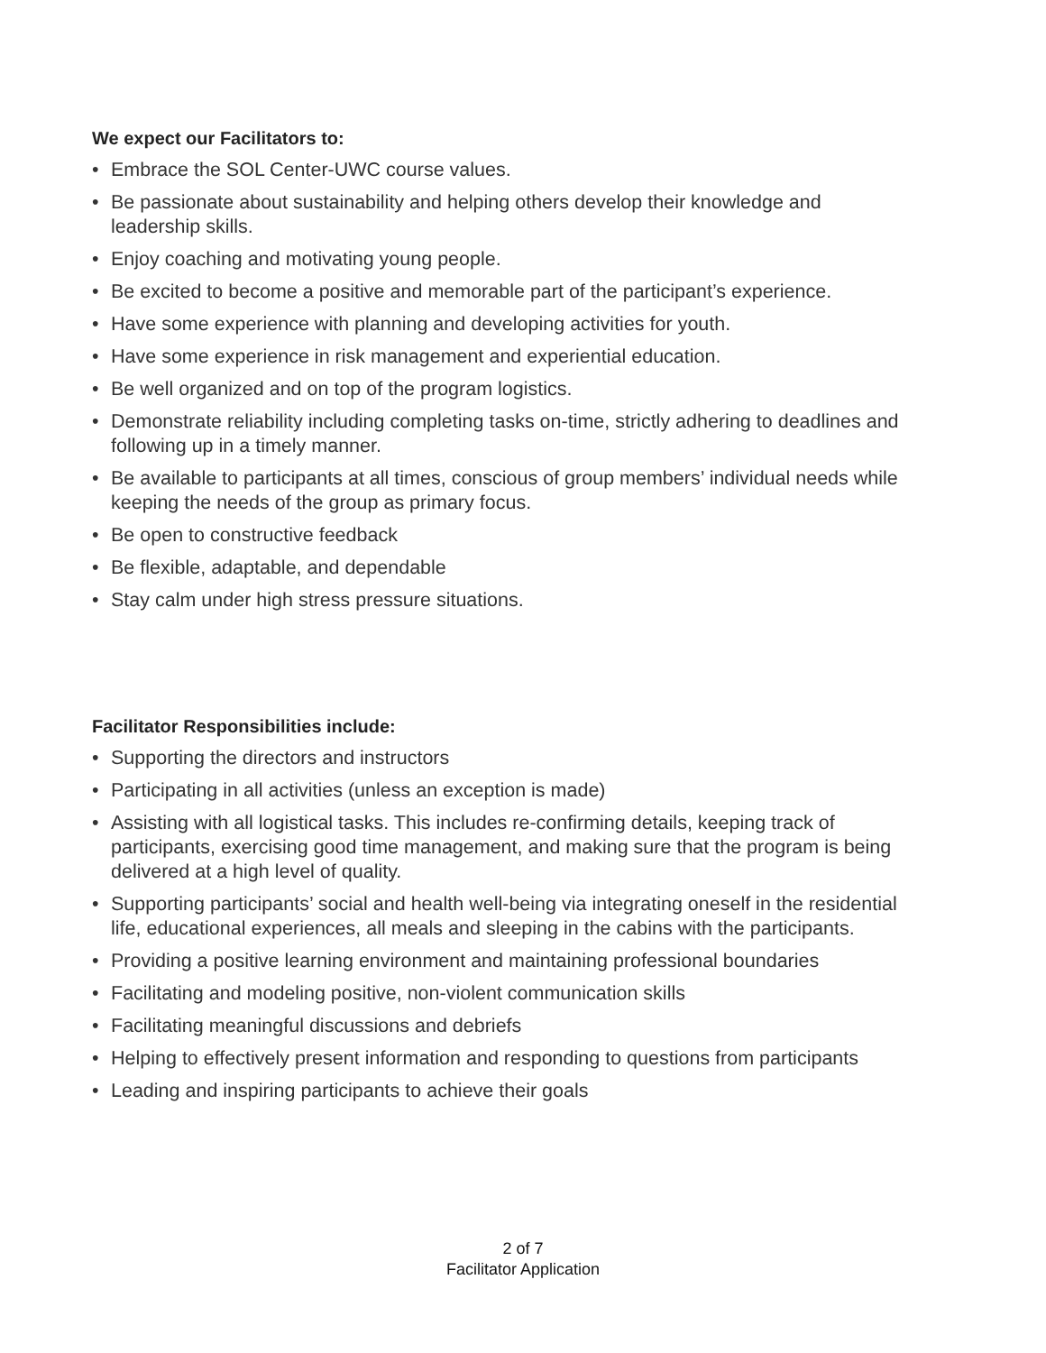We expect our Facilitators to:
• Embrace the SOL Center-UWC course values.
• Be passionate about sustainability and helping others develop their knowledge and leadership skills.
• Enjoy coaching and motivating young people.
• Be excited to become a positive and memorable part of the participant’s experience.
• Have some experience with planning and developing activities for youth.
• Have some experience in risk management and experiential education.
• Be well organized and on top of the program logistics.
• Demonstrate reliability including completing tasks on-time, strictly adhering to deadlines and following up in a timely manner.
• Be available to participants at all times, conscious of group members’ individual needs while keeping the needs of the group as primary focus.
• Be open to constructive feedback
• Be flexible, adaptable, and dependable
• Stay calm under high stress pressure situations.
Facilitator Responsibilities include:
• Supporting the directors and instructors
• Participating in all activities (unless an exception is made)
• Assisting with all logistical tasks. This includes re-confirming details, keeping track of participants, exercising good time management, and making sure that the program is being delivered at a high level of quality.
• Supporting participants’ social and health well-being via integrating oneself in the residential life, educational experiences, all meals and sleeping in the cabins with the participants.
• Providing a positive learning environment and maintaining professional boundaries
• Facilitating and modeling positive, non-violent communication skills
• Facilitating meaningful discussions and debriefs
• Helping to effectively present information and responding to questions from participants
• Leading and inspiring participants to achieve their goals
2 of 7
Facilitator Application